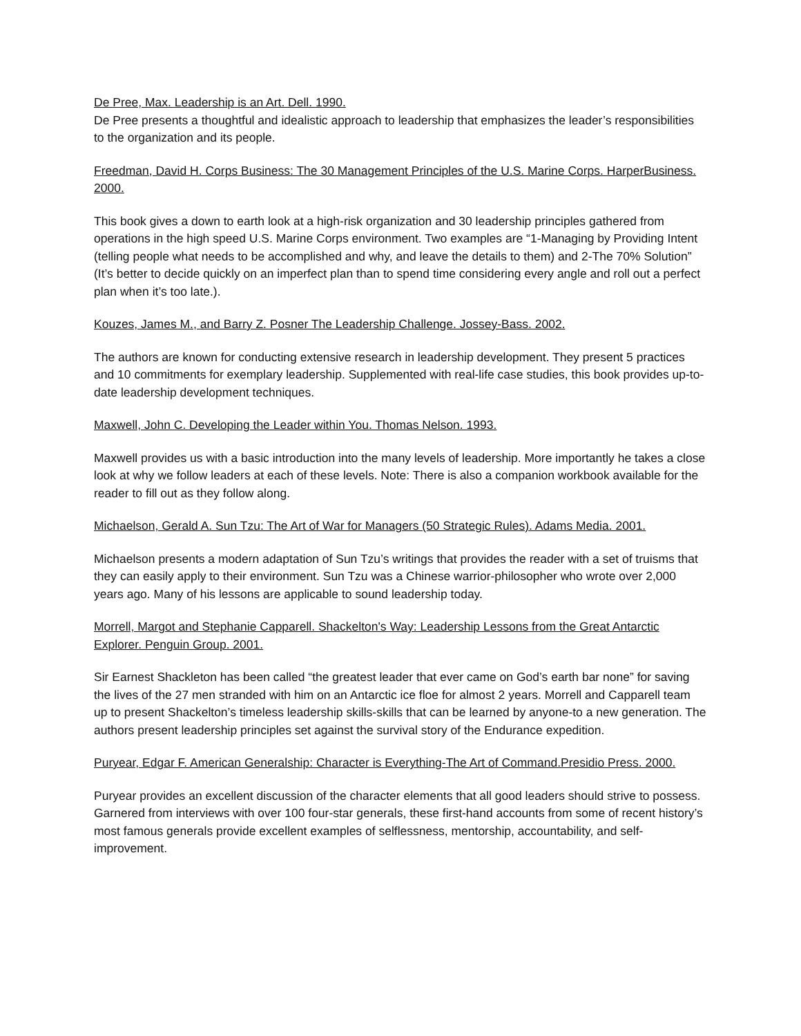De Pree, Max. Leadership is an Art. Dell. 1990.
De Pree presents a thoughtful and idealistic approach to leadership that emphasizes the leader’s responsibilities to the organization and its people.
Freedman, David H. Corps Business: The 30 Management Principles of the U.S. Marine Corps. HarperBusiness. 2000.
This book gives a down to earth look at a high-risk organization and 30 leadership principles gathered from operations in the high speed U.S. Marine Corps environment. Two examples are “1-Managing by Providing Intent (telling people what needs to be accomplished and why, and leave the details to them) and 2-The 70% Solution” (It’s better to decide quickly on an imperfect plan than to spend time considering every angle and roll out a perfect plan when it’s too late.).
Kouzes, James M., and Barry Z. Posner The Leadership Challenge. Jossey-Bass. 2002.
The authors are known for conducting extensive research in leadership development. They present 5 practices and 10 commitments for exemplary leadership. Supplemented with real-life case studies, this book provides up-to-date leadership development techniques.
Maxwell, John C. Developing the Leader within You. Thomas Nelson. 1993.
Maxwell provides us with a basic introduction into the many levels of leadership. More importantly he takes a close look at why we follow leaders at each of these levels. Note: There is also a companion workbook available for the reader to fill out as they follow along.
Michaelson, Gerald A. Sun Tzu: The Art of War for Managers (50 Strategic Rules). Adams Media. 2001.
Michaelson presents a modern adaptation of Sun Tzu’s writings that provides the reader with a set of truisms that they can easily apply to their environment. Sun Tzu was a Chinese warrior-philosopher who wrote over 2,000 years ago. Many of his lessons are applicable to sound leadership today.
Morrell, Margot and Stephanie Capparell. Shackelton's Way: Leadership Lessons from the Great Antarctic Explorer. Penguin Group. 2001.
Sir Earnest Shackleton has been called “the greatest leader that ever came on God’s earth bar none” for saving the lives of the 27 men stranded with him on an Antarctic ice floe for almost 2 years. Morrell and Capparell team up to present Shackelton’s timeless leadership skills-skills that can be learned by anyone-to a new generation. The authors present leadership principles set against the survival story of the Endurance expedition.
Puryear, Edgar F. American Generalship: Character is Everything-The Art of Command.Presidio Press. 2000.
Puryear provides an excellent discussion of the character elements that all good leaders should strive to possess. Garnered from interviews with over 100 four-star generals, these first-hand accounts from some of recent history’s most famous generals provide excellent examples of selflessness, mentorship, accountability, and self-improvement.